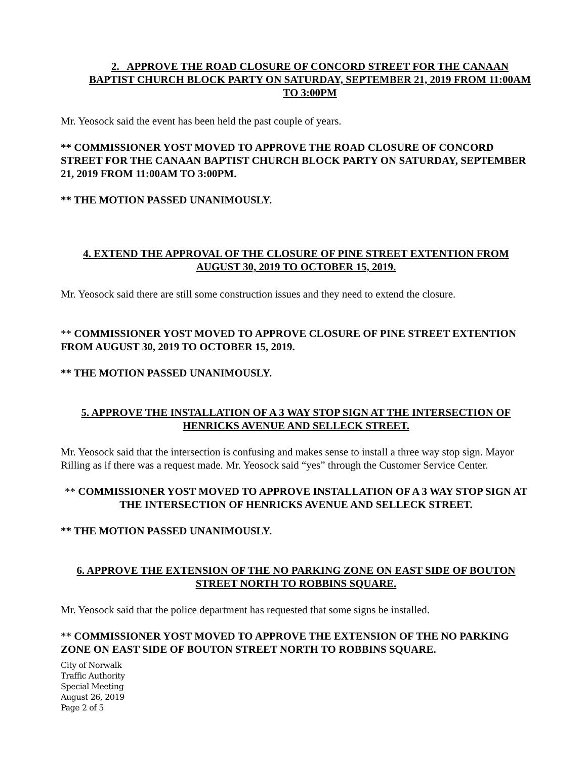2. APPROVE THE ROAD CLOSURE OF CONCORD STREET FOR THE CANAAN BAPTIST CHURCH BLOCK PARTY ON SATURDAY, SEPTEMBER 21, 2019 FROM 11:00AM TO 3:00PM
Mr. Yeosock said the event has been held the past couple of years.
** COMMISSIONER YOST MOVED TO APPROVE THE ROAD CLOSURE OF CONCORD STREET FOR THE CANAAN BAPTIST CHURCH BLOCK PARTY ON SATURDAY, SEPTEMBER 21, 2019 FROM 11:00AM TO 3:00PM.
** THE MOTION PASSED UNANIMOUSLY.
4. EXTEND THE APPROVAL OF THE CLOSURE OF PINE STREET EXTENTION FROM AUGUST 30, 2019 TO OCTOBER 15, 2019.
Mr. Yeosock said there are still some construction issues and they need to extend the closure.
** COMMISSIONER YOST MOVED TO APPROVE CLOSURE OF PINE STREET EXTENTION FROM AUGUST 30, 2019 TO OCTOBER 15, 2019.
** THE MOTION PASSED UNANIMOUSLY.
5. APPROVE THE INSTALLATION OF A 3 WAY STOP SIGN AT THE INTERSECTION OF HENRICKS AVENUE AND SELLECK STREET.
Mr. Yeosock said that the intersection is confusing and makes sense to install a three way stop sign. Mayor Rilling as if there was a request made. Mr. Yeosock said “yes” through the Customer Service Center.
** COMMISSIONER YOST MOVED TO APPROVE INSTALLATION OF A 3 WAY STOP SIGN AT THE INTERSECTION OF HENRICKS AVENUE AND SELLECK STREET.
** THE MOTION PASSED UNANIMOUSLY.
6. APPROVE THE EXTENSION OF THE NO PARKING ZONE ON EAST SIDE OF BOUTON STREET NORTH TO ROBBINS SQUARE.
Mr. Yeosock said that the police department has requested that some signs be installed.
** COMMISSIONER YOST MOVED TO APPROVE THE EXTENSION OF THE NO PARKING ZONE ON EAST SIDE OF BOUTON STREET NORTH TO ROBBINS SQUARE.
City of Norwalk
Traffic Authority
Special Meeting
August 26, 2019
Page 2 of 5